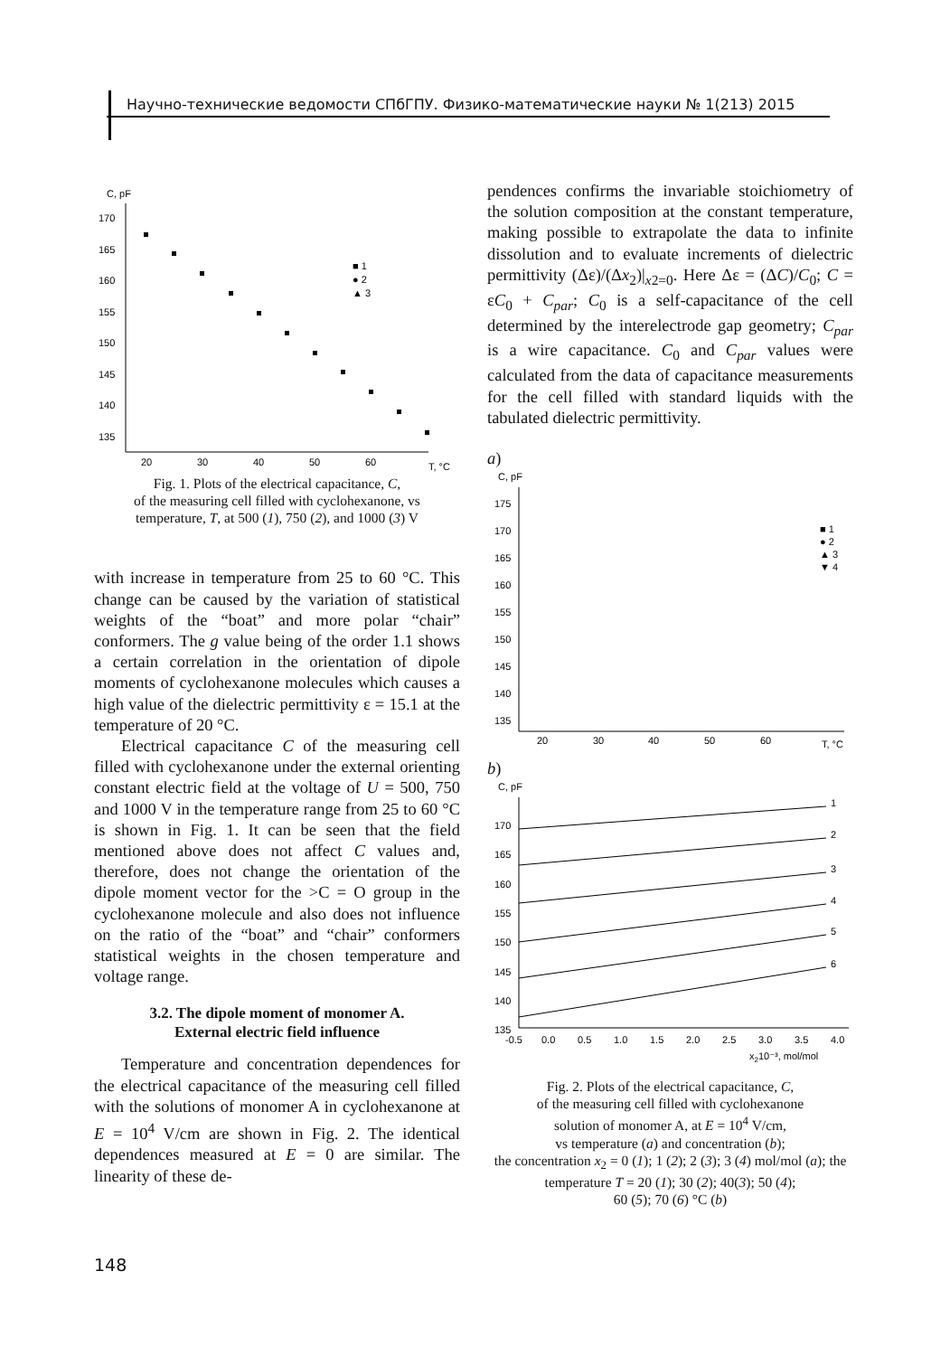Научно-технические ведомости СПбГПУ. Физико-математические науки № 1(213) 2015
C, pF
170
165
160
155
150
145
140
135
20
30
40
50
60
T, °C
■ 1
● 2
▲ 3
Fig. 1. Plots of the electrical capacitance, C,
of the measuring cell filled with cyclohexanone, vs
temperature, T, at 500 (1), 750 (2), and 1000 (3) V
with increase in temperature from 25 to 60 °C. This change can be caused by the variation of statistical weights of the “boat” and more polar “chair” conformers. The g value being of the order 1.1 shows a certain correlation in the orientation of dipole moments of cyclohexanone molecules which causes a high value of the dielectric permittivity ε = 15.1 at the temperature of 20 °C.
Electrical capacitance C of the measuring cell filled with cyclohexanone under the external orienting constant electric field at the voltage of U = 500, 750 and 1000 V in the temperature range from 25 to 60 °C is shown in Fig. 1. It can be seen that the field mentioned above does not affect C values and, therefore, does not change the orientation of the dipole moment vector for the >C = O group in the cyclohexanone molecule and also does not influence on the ratio of the “boat” and “chair” conformers statistical weights in the chosen temperature and voltage range.
3.2. The dipole moment of monomer A.
External electric field influence
Temperature and concentration dependences for the electrical capacitance of the measuring cell filled with the solutions of monomer A in cyclohexanone at E = 10<sup>4</sup> V/cm are shown in Fig. 2. The identical dependences measured at E = 0 are similar. The linearity of these de-
pendences confirms the invariable stoichiometry of the solution composition at the constant temperature, making possible to extrapolate the data to infinite dissolution and to evaluate increments of dielectric permittivity (Δε)/(Δx<sub>2</sub>)|<sub>x2=0</sub>. Here Δε = (ΔC)/C<sub>0</sub>; C = εC<sub>0</sub> + C<sub>par</sub>; C<sub>0</sub> is a self-capacitance of the cell determined by the interelectrode gap geometry; C<sub>par</sub> is a wire capacitance. C<sub>0</sub> and C<sub>par</sub> values were calculated from the data of capacitance measurements for the cell filled with standard liquids with the tabulated dielectric permittivity.
a)
C, pF
175
170
165
160
155
150
145
140
135
20
30
40
50
60
T, °C
■ 1
● 2
▲ 3
▼ 4
b)
C, pF
170
165
160
155
150
145
140
135
1
2
3
4
5
6
-0.5
0.0
0.5
1.0
1.5
2.0
2.5
3.0
3.5
4.0
x210⁻³, mol/mol
Fig. 2. Plots of the electrical capacitance, C,
of the measuring cell filled with cyclohexanone
solution of monomer A, at E = 10<sup>4</sup> V/cm,
vs temperature (a) and concentration (b);
the concentration x<sub>2</sub> = 0 (1); 1 (2); 2 (3); 3 (4) mol/mol (a); the temperature T = 20 (1); 30 (2); 40(3); 50 (4);
60 (5); 70 (6) °C (b)
148